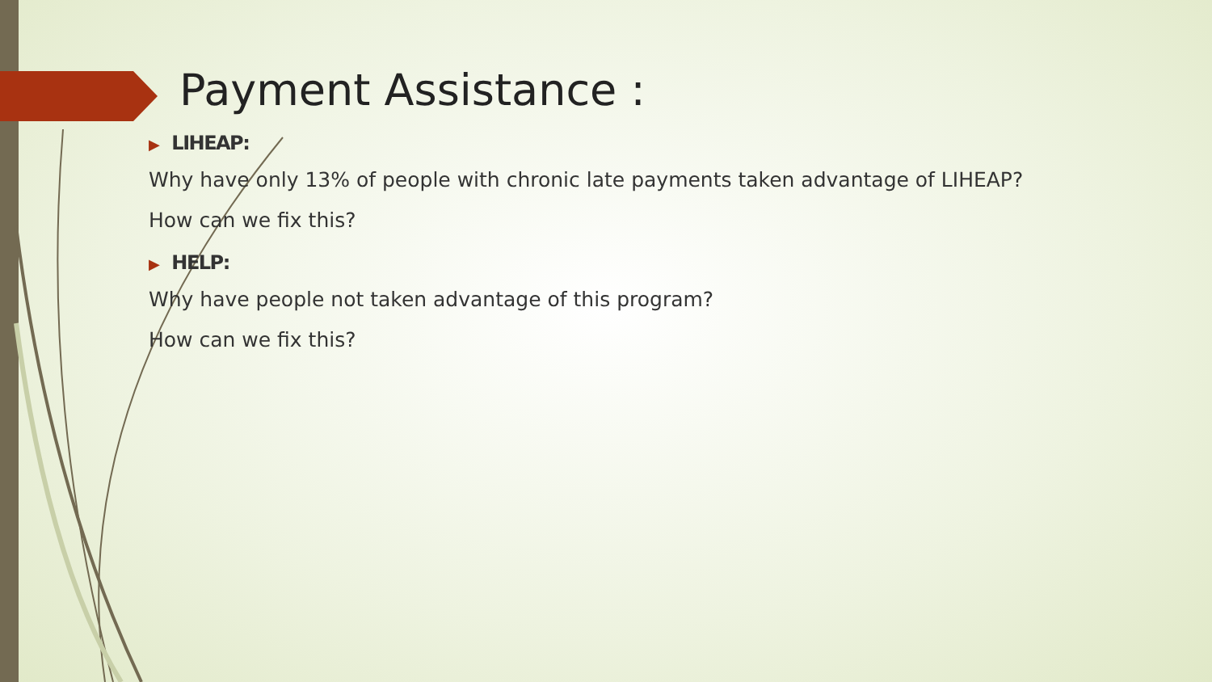Payment Assistance :
▶ LIHEAP:
Why have only 13% of people with chronic late payments taken advantage of LIHEAP?
How can we fix this?
▶ HELP:
Why have people not taken advantage of this program?
How can we fix this?